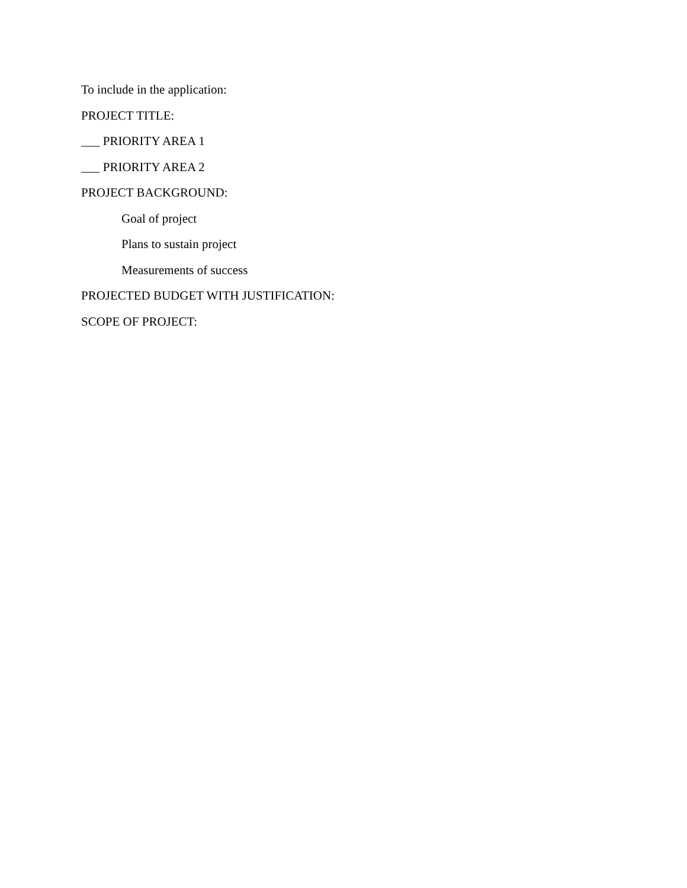To include in the application:
PROJECT TITLE:
___ PRIORITY AREA 1
___ PRIORITY AREA 2
PROJECT BACKGROUND:
Goal of project
Plans to sustain project
Measurements of success
PROJECTED BUDGET WITH JUSTIFICATION:
SCOPE OF PROJECT: